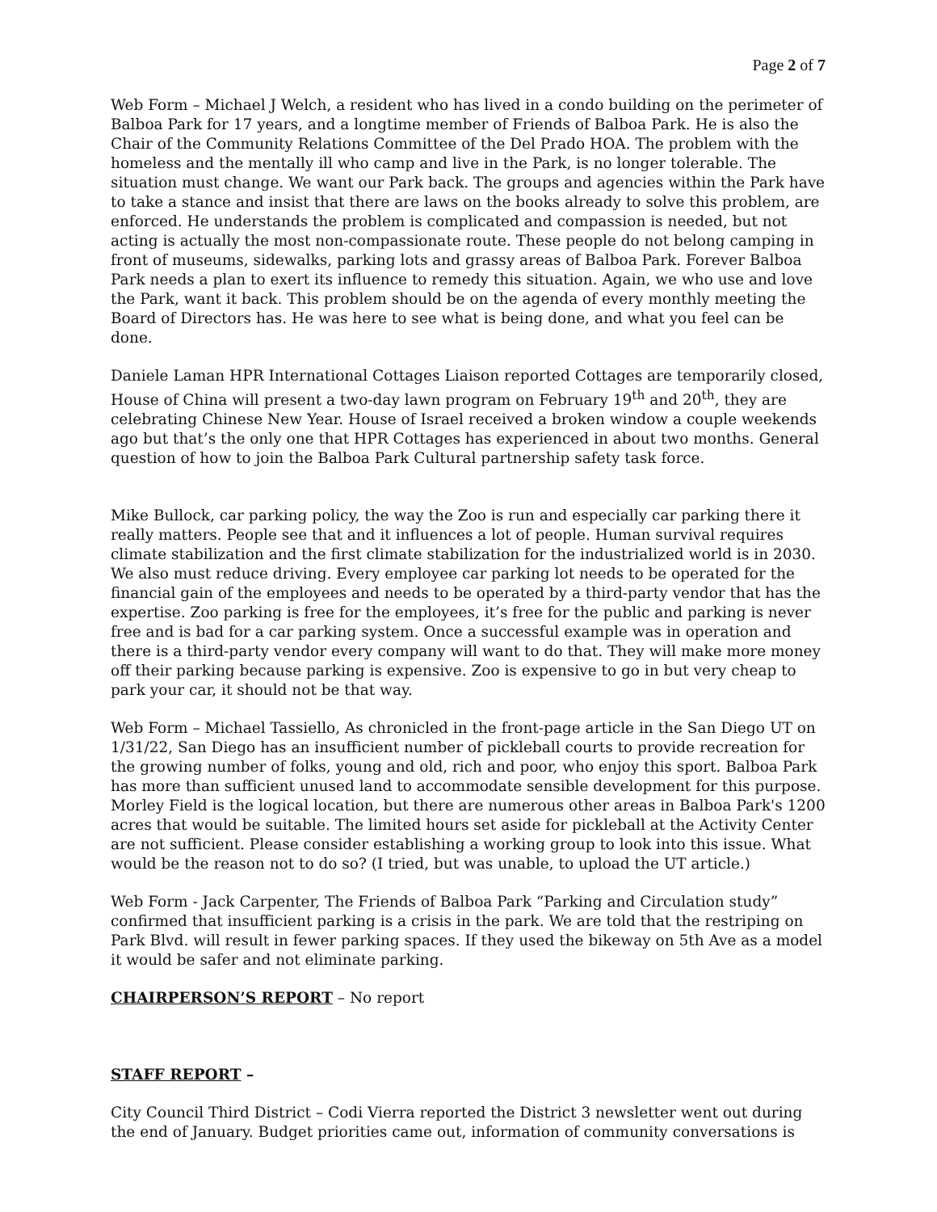Page 2 of 7
Web Form – Michael J Welch, a resident who has lived in a condo building on the perimeter of Balboa Park for 17 years, and a longtime member of Friends of Balboa Park. He is also the Chair of the Community Relations Committee of the Del Prado HOA. The problem with the homeless and the mentally ill who camp and live in the Park, is no longer tolerable. The situation must change. We want our Park back. The groups and agencies within the Park have to take a stance and insist that there are laws on the books already to solve this problem, are enforced. He understands the problem is complicated and compassion is needed, but not acting is actually the most non-compassionate route. These people do not belong camping in front of museums, sidewalks, parking lots and grassy areas of Balboa Park. Forever Balboa Park needs a plan to exert its influence to remedy this situation. Again, we who use and love the Park, want it back. This problem should be on the agenda of every monthly meeting the Board of Directors has. He was here to see what is being done, and what you feel can be done.
Daniele Laman HPR International Cottages Liaison reported Cottages are temporarily closed, House of China will present a two-day lawn program on February 19<sup>th</sup> and 20<sup>th</sup>, they are celebrating Chinese New Year. House of Israel received a broken window a couple weekends ago but that’s the only one that HPR Cottages has experienced in about two months. General question of how to join the Balboa Park Cultural partnership safety task force.
Mike Bullock, car parking policy, the way the Zoo is run and especially car parking there it really matters. People see that and it influences a lot of people. Human survival requires climate stabilization and the first climate stabilization for the industrialized world is in 2030. We also must reduce driving. Every employee car parking lot needs to be operated for the financial gain of the employees and needs to be operated by a third-party vendor that has the expertise. Zoo parking is free for the employees, it’s free for the public and parking is never free and is bad for a car parking system. Once a successful example was in operation and there is a third-party vendor every company will want to do that. They will make more money off their parking because parking is expensive. Zoo is expensive to go in but very cheap to park your car, it should not be that way.
Web Form – Michael Tassiello, As chronicled in the front-page article in the San Diego UT on 1/31/22, San Diego has an insufficient number of pickleball courts to provide recreation for the growing number of folks, young and old, rich and poor, who enjoy this sport. Balboa Park has more than sufficient unused land to accommodate sensible development for this purpose. Morley Field is the logical location, but there are numerous other areas in Balboa Park's 1200 acres that would be suitable. The limited hours set aside for pickleball at the Activity Center are not sufficient. Please consider establishing a working group to look into this issue. What would be the reason not to do so? (I tried, but was unable, to upload the UT article.)
Web Form - Jack Carpenter, The Friends of Balboa Park “Parking and Circulation study” confirmed that insufficient parking is a crisis in the park. We are told that the restriping on Park Blvd. will result in fewer parking spaces. If they used the bikeway on 5th Ave as a model it would be safer and not eliminate parking.
CHAIRPERSON’S REPORT – No report
STAFF REPORT –
City Council Third District – Codi Vierra reported the District 3 newsletter went out during the end of January. Budget priorities came out, information of community conversations is